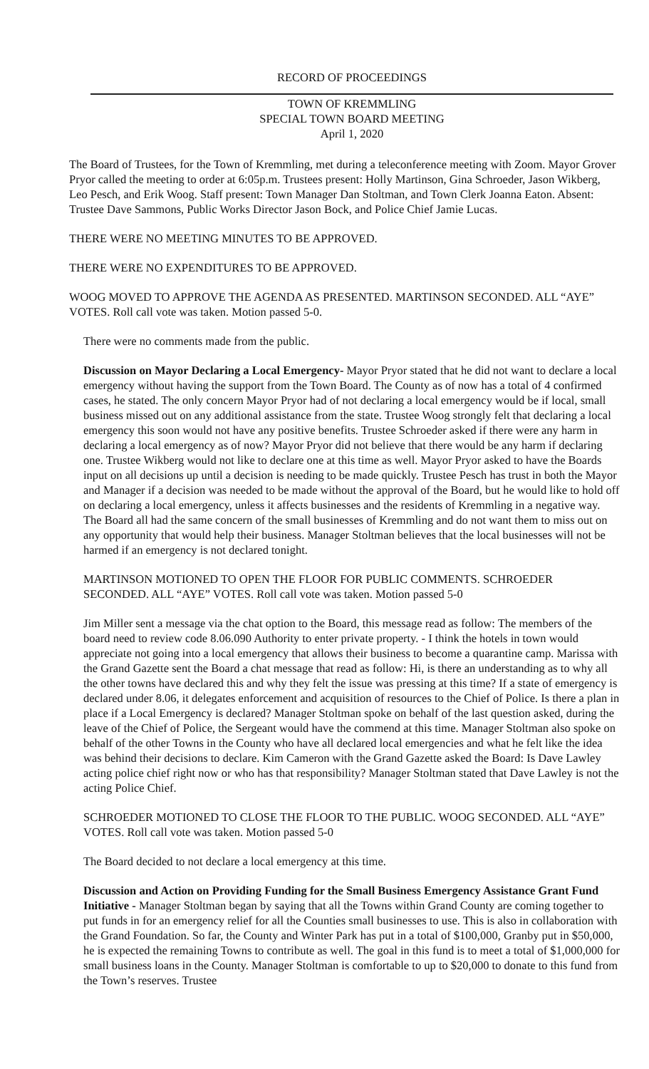RECORD OF PROCEEDINGS
TOWN OF KREMMLING
SPECIAL TOWN BOARD MEETING
April 1, 2020
The Board of Trustees, for the Town of Kremmling, met during a teleconference meeting with Zoom. Mayor Grover Pryor called the meeting to order at 6:05p.m. Trustees present: Holly Martinson, Gina Schroeder, Jason Wikberg, Leo Pesch, and Erik Woog. Staff present: Town Manager Dan Stoltman, and Town Clerk Joanna Eaton. Absent: Trustee Dave Sammons, Public Works Director Jason Bock, and Police Chief Jamie Lucas.
THERE WERE NO MEETING MINUTES TO BE APPROVED.
THERE WERE NO EXPENDITURES TO BE APPROVED.
WOOG MOVED TO APPROVE THE AGENDA AS PRESENTED. MARTINSON SECONDED. ALL “AYE” VOTES. Roll call vote was taken. Motion passed 5-0.
There were no comments made from the public.
Discussion on Mayor Declaring a Local Emergency- Mayor Pryor stated that he did not want to declare a local emergency without having the support from the Town Board. The County as of now has a total of 4 confirmed cases, he stated. The only concern Mayor Pryor had of not declaring a local emergency would be if local, small business missed out on any additional assistance from the state. Trustee Woog strongly felt that declaring a local emergency this soon would not have any positive benefits. Trustee Schroeder asked if there were any harm in declaring a local emergency as of now? Mayor Pryor did not believe that there would be any harm if declaring one. Trustee Wikberg would not like to declare one at this time as well. Mayor Pryor asked to have the Boards input on all decisions up until a decision is needing to be made quickly. Trustee Pesch has trust in both the Mayor and Manager if a decision was needed to be made without the approval of the Board, but he would like to hold off on declaring a local emergency, unless it affects businesses and the residents of Kremmling in a negative way. The Board all had the same concern of the small businesses of Kremmling and do not want them to miss out on any opportunity that would help their business. Manager Stoltman believes that the local businesses will not be harmed if an emergency is not declared tonight.
MARTINSON MOTIONED TO OPEN THE FLOOR FOR PUBLIC COMMENTS. SCHROEDER SECONDED. ALL “AYE” VOTES. Roll call vote was taken. Motion passed 5-0
Jim Miller sent a message via the chat option to the Board, this message read as follow: The members of the board need to review code 8.06.090 Authority to enter private property. - I think the hotels in town would appreciate not going into a local emergency that allows their business to become a quarantine camp. Marissa with the Grand Gazette sent the Board a chat message that read as follow: Hi, is there an understanding as to why all the other towns have declared this and why they felt the issue was pressing at this time? If a state of emergency is declared under 8.06, it delegates enforcement and acquisition of resources to the Chief of Police. Is there a plan in place if a Local Emergency is declared? Manager Stoltman spoke on behalf of the last question asked, during the leave of the Chief of Police, the Sergeant would have the commend at this time. Manager Stoltman also spoke on behalf of the other Towns in the County who have all declared local emergencies and what he felt like the idea was behind their decisions to declare. Kim Cameron with the Grand Gazette asked the Board: Is Dave Lawley acting police chief right now or who has that responsibility? Manager Stoltman stated that Dave Lawley is not the acting Police Chief.
SCHROEDER MOTIONED TO CLOSE THE FLOOR TO THE PUBLIC. WOOG SECONDED. ALL “AYE” VOTES. Roll call vote was taken. Motion passed 5-0
The Board decided to not declare a local emergency at this time.
Discussion and Action on Providing Funding for the Small Business Emergency Assistance Grant Fund Initiative - Manager Stoltman began by saying that all the Towns within Grand County are coming together to put funds in for an emergency relief for all the Counties small businesses to use. This is also in collaboration with the Grand Foundation. So far, the County and Winter Park has put in a total of $100,000, Granby put in $50,000, he is expected the remaining Towns to contribute as well. The goal in this fund is to meet a total of $1,000,000 for small business loans in the County. Manager Stoltman is comfortable to up to $20,000 to donate to this fund from the Town’s reserves. Trustee